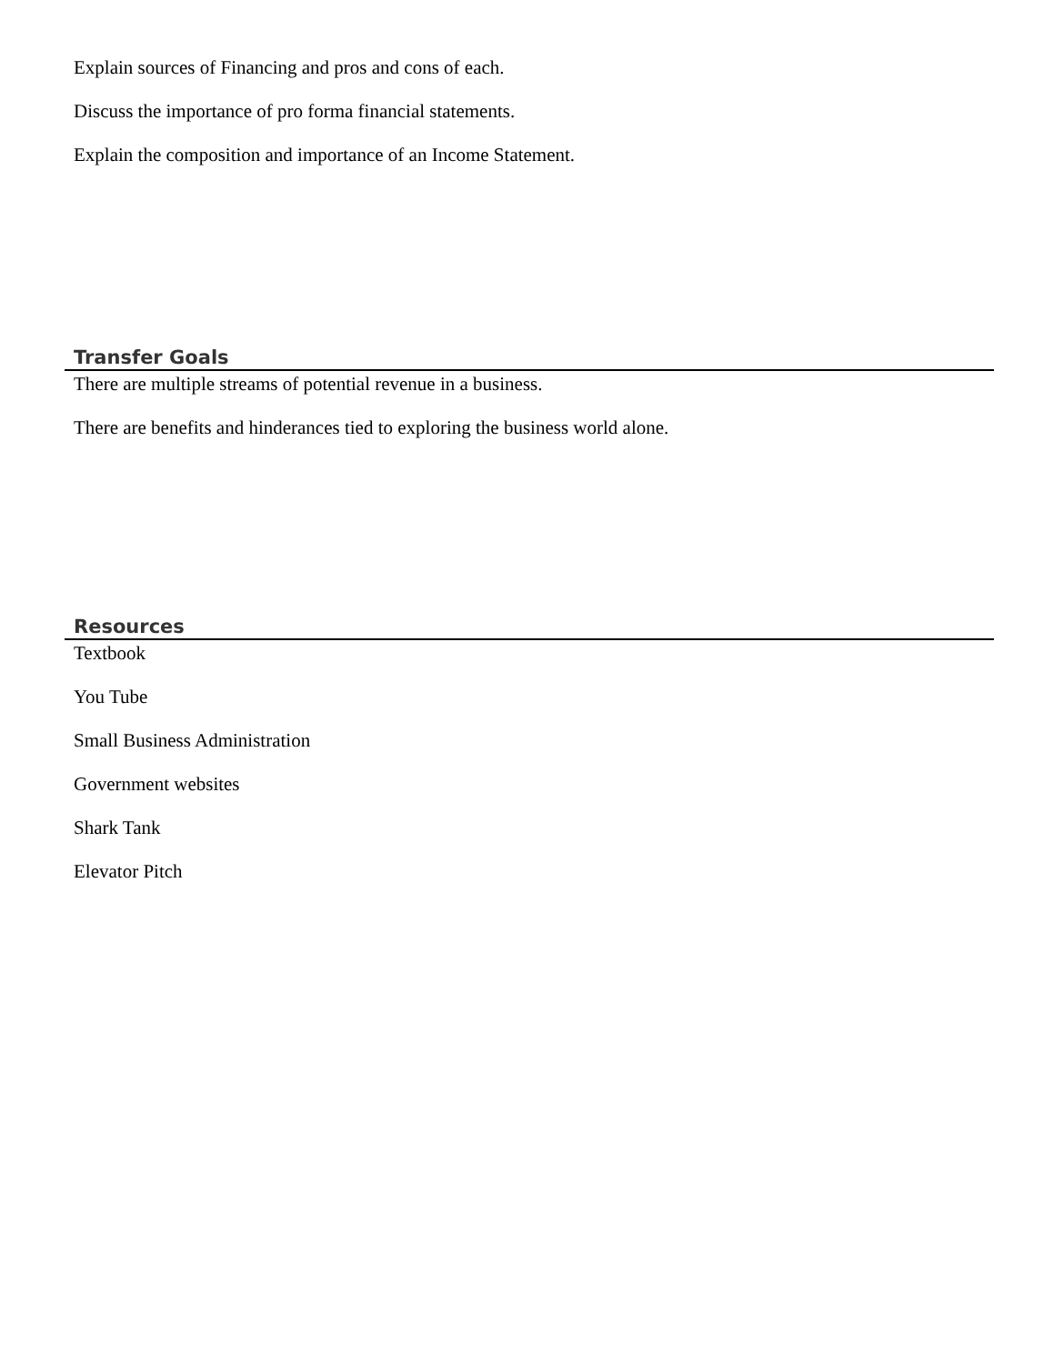Explain sources of Financing and pros and cons of each.
Discuss the importance of pro forma financial statements.
Explain the composition and importance of an Income Statement.
Transfer Goals
There are multiple streams of potential revenue in a business.
There are benefits and hinderances tied to exploring the business world alone.
Resources
Textbook
You Tube
Small Business Administration
Government websites
Shark Tank
Elevator Pitch